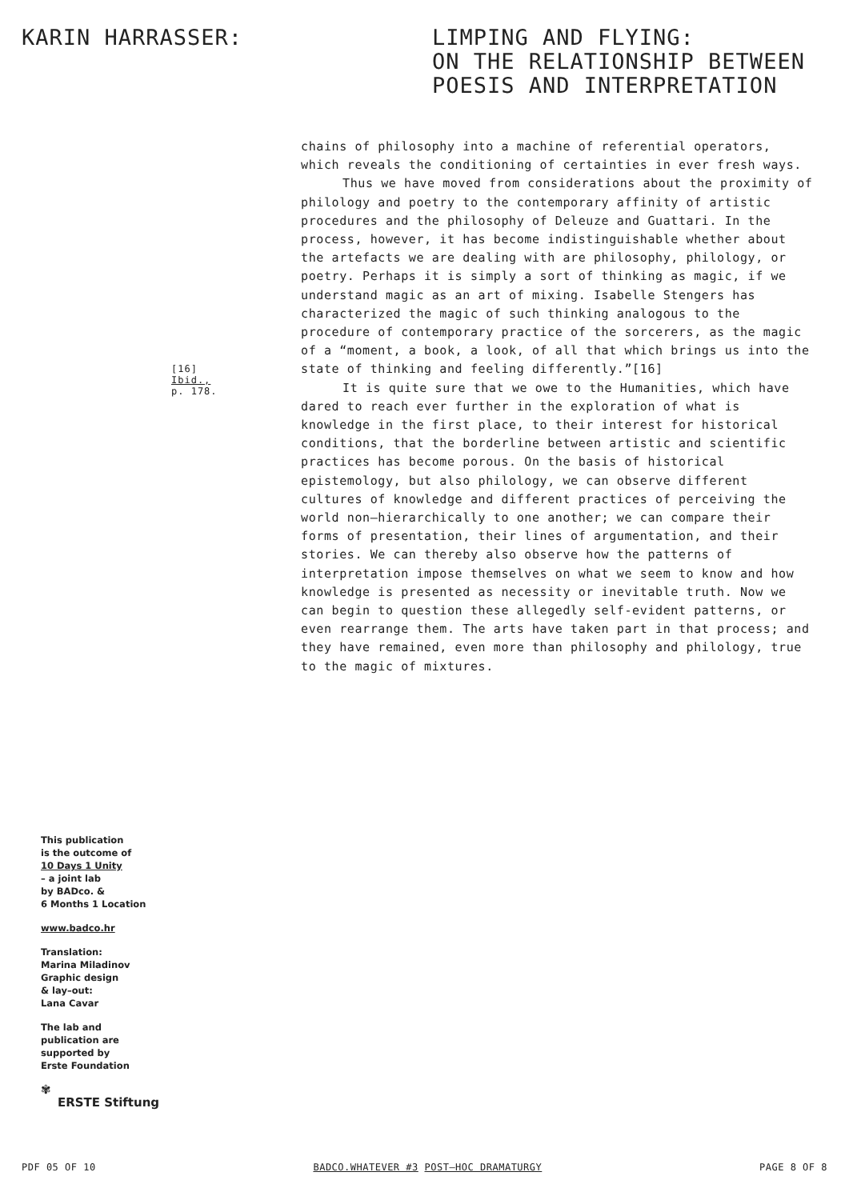KARIN HARRASSER: LIMPING AND FLYING:
ON THE RELATIONSHIP BETWEEN
POESIS AND INTERPRETATION
[16]
Ibid.,
p. 178.
chains of philosophy into a machine of referential operators, which reveals the conditioning of certainties in ever fresh ways.
Thus we have moved from considerations about the proximity of philology and poetry to the contemporary affinity of artistic procedures and the philosophy of Deleuze and Guattari. In the process, however, it has become indistinguishable whether about the artefacts we are dealing with are philosophy, philology, or poetry. Perhaps it is simply a sort of thinking as magic, if we understand magic as an art of mixing. Isabelle Stengers has characterized the magic of such thinking analogous to the procedure of contemporary practice of the sorcerers, as the magic of a “moment, a book, a look, of all that which brings us into the state of thinking and feeling differently.”[16]
It is quite sure that we owe to the Humanities, which have dared to reach ever further in the exploration of what is knowledge in the first place, to their interest for historical conditions, that the borderline between artistic and scientific practices has become porous. On the basis of historical epistemology, but also philology, we can observe different cultures of knowledge and different practices of perceiving the world non–hierarchically to one another; we can compare their forms of presentation, their lines of argumentation, and their stories. We can thereby also observe how the patterns of interpretation impose themselves on what we seem to know and how knowledge is presented as necessity or inevitable truth. Now we can begin to question these allegedly self-evident patterns, or even rearrange them. The arts have taken part in that process; and they have remained, even more than philosophy and philology, true to the magic of mixtures.
This publication
is the outcome of
10 Days 1 Unity
– a joint lab
by BADco. &
6 Months 1 Location
www.badco.hr
Translation:
Marina Miladinov
Graphic design
& lay–out:
Lana Cavar
The lab and
publication are
supported by
Erste Foundation
✾
ERSTE Stiftung
PDF 05 OF 10 BADCO.WHATEVER #3 POST–HOC DRAMATURGY PAGE 8 OF 8